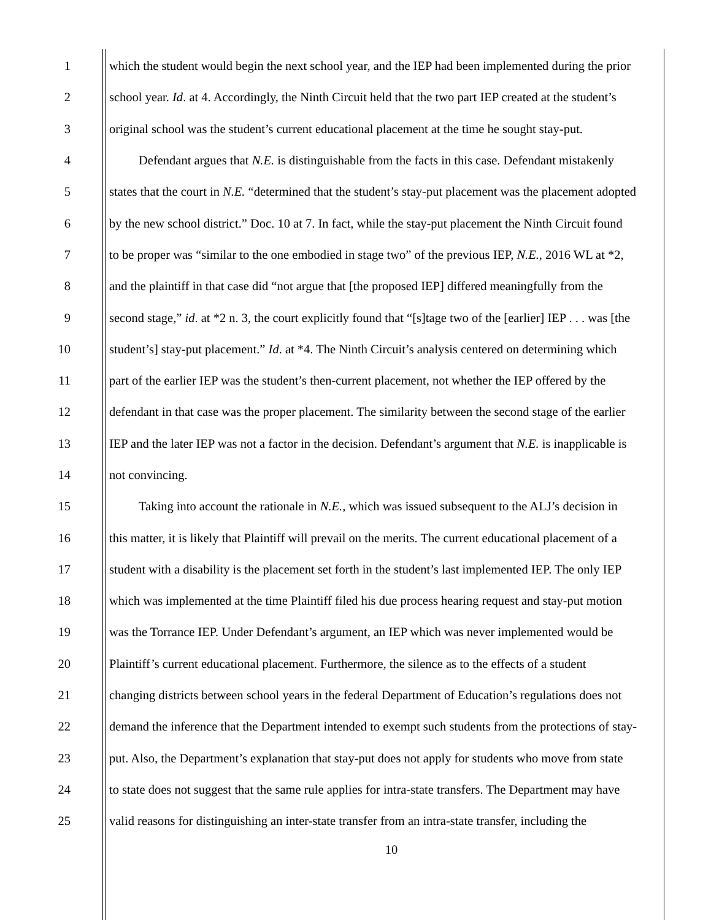1 which the student would begin the next school year, and the IEP had been implemented during the prior
2 school year. Id. at 4. Accordingly, the Ninth Circuit held that the two part IEP created at the student’s
3 original school was the student’s current educational placement at the time he sought stay-put.
4 Defendant argues that N.E. is distinguishable from the facts in this case. Defendant mistakenly
5 states that the court in N.E. “determined that the student’s stay-put placement was the placement adopted
6 by the new school district.” Doc. 10 at 7. In fact, while the stay-put placement the Ninth Circuit found
7 to be proper was “similar to the one embodied in stage two” of the previous IEP, N.E., 2016 WL at *2,
8 and the plaintiff in that case did “not argue that [the proposed IEP] differed meaningfully from the
9 second stage,” id. at *2 n. 3, the court explicitly found that “[s]tage two of the [earlier] IEP . . . was [the
10 student’s] stay-put placement.” Id. at *4. The Ninth Circuit’s analysis centered on determining which
11 part of the earlier IEP was the student’s then-current placement, not whether the IEP offered by the
12 defendant in that case was the proper placement. The similarity between the second stage of the earlier
13 IEP and the later IEP was not a factor in the decision. Defendant’s argument that N.E. is inapplicable is
14 not convincing.
15 Taking into account the rationale in N.E., which was issued subsequent to the ALJ’s decision in
16 this matter, it is likely that Plaintiff will prevail on the merits. The current educational placement of a
17 student with a disability is the placement set forth in the student’s last implemented IEP. The only IEP
18 which was implemented at the time Plaintiff filed his due process hearing request and stay-put motion
19 was the Torrance IEP. Under Defendant’s argument, an IEP which was never implemented would be
20 Plaintiff’s current educational placement. Furthermore, the silence as to the effects of a student
21 changing districts between school years in the federal Department of Education’s regulations does not
22 demand the inference that the Department intended to exempt such students from the protections of stay-
23 put. Also, the Department’s explanation that stay-put does not apply for students who move from state
24 to state does not suggest that the same rule applies for intra-state transfers. The Department may have
25 valid reasons for distinguishing an inter-state transfer from an intra-state transfer, including the
10